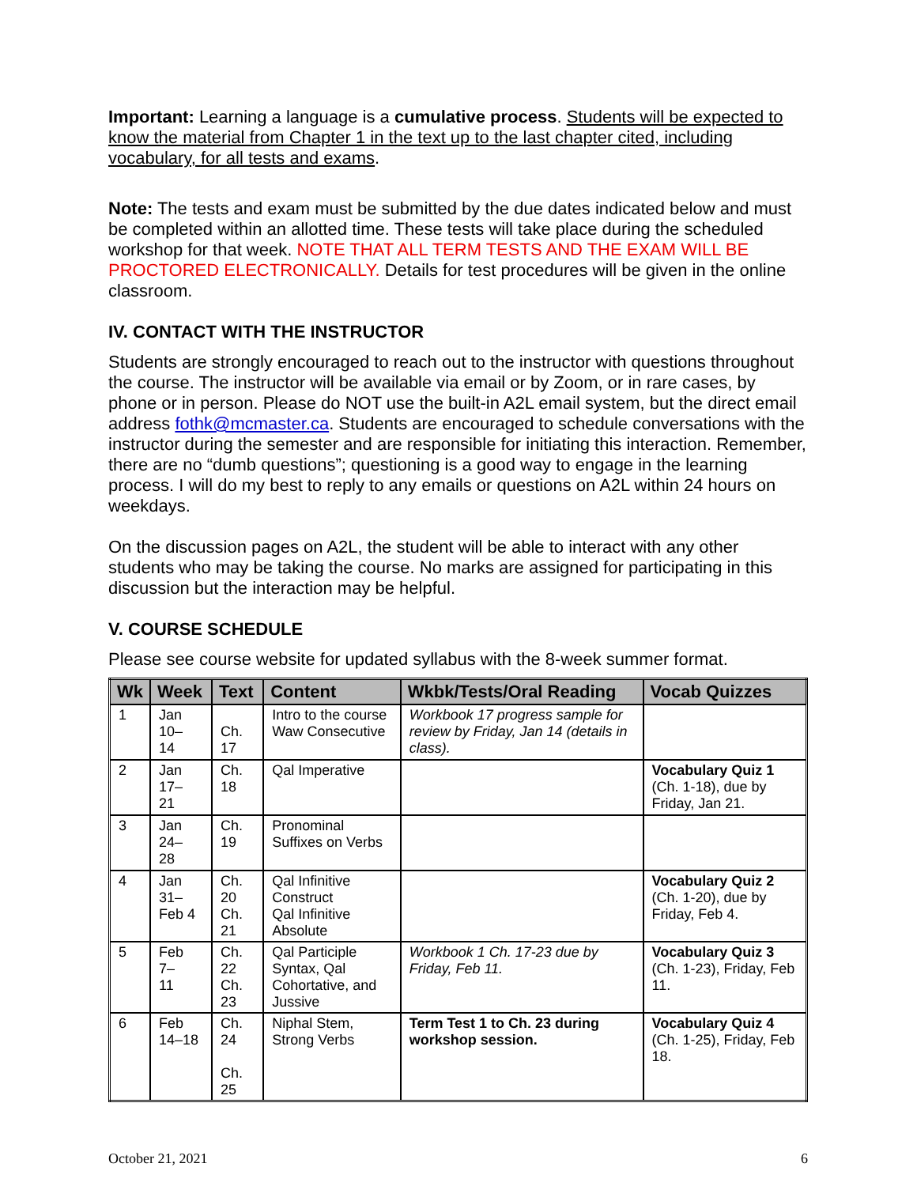Important: Learning a language is a cumulative process. Students will be expected to know the material from Chapter 1 in the text up to the last chapter cited, including vocabulary, for all tests and exams.
Note: The tests and exam must be submitted by the due dates indicated below and must be completed within an allotted time. These tests will take place during the scheduled workshop for that week. NOTE THAT ALL TERM TESTS AND THE EXAM WILL BE PROCTORED ELECTRONICALLY. Details for test procedures will be given in the online classroom.
IV. CONTACT WITH THE INSTRUCTOR
Students are strongly encouraged to reach out to the instructor with questions throughout the course. The instructor will be available via email or by Zoom, or in rare cases, by phone or in person. Please do NOT use the built-in A2L email system, but the direct email address fothk@mcmaster.ca. Students are encouraged to schedule conversations with the instructor during the semester and are responsible for initiating this interaction. Remember, there are no “dumb questions”; questioning is a good way to engage in the learning process. I will do my best to reply to any emails or questions on A2L within 24 hours on weekdays.
On the discussion pages on A2L, the student will be able to interact with any other students who may be taking the course. No marks are assigned for participating in this discussion but the interaction may be helpful.
V. COURSE SCHEDULE
Please see course website for updated syllabus with the 8-week summer format.
| Wk | Week | Text | Content | Wkbk/Tests/Oral Reading | Vocab Quizzes |
| --- | --- | --- | --- | --- | --- |
| 1 | Jan 10– 14 | Ch. 17 | Intro to the course Waw Consecutive | Workbook 17 progress sample for review by Friday, Jan 14 (details in class). | |
| 2 | Jan 17– 21 | Ch. 18 | Qal Imperative | | Vocabulary Quiz 1 (Ch. 1-18), due by Friday, Jan 21. |
| 3 | Jan 24– 28 | Ch. 19 | Pronominal Suffixes on Verbs | | |
| 4 | Jan 31– Feb 4 | Ch. 20 Ch. 21 | Qal Infinitive Construct Qal Infinitive Absolute | | Vocabulary Quiz 2 (Ch. 1-20), due by Friday, Feb 4. |
| 5 | Feb 7– 11 | Ch. 22 Ch. 23 | Qal Participle Syntax, Qal Cohortative, and Jussive | Workbook 1 Ch. 17-23 due by Friday, Feb 11. | Vocabulary Quiz 3 (Ch. 1-23), Friday, Feb 11. |
| 6 | Feb 14–18 | Ch. 24 Ch. 25 | Niphal Stem, Strong Verbs | Term Test 1 to Ch. 23 during workshop session. | Vocabulary Quiz 4 (Ch. 1-25), Friday, Feb 18. |
October 21, 2021 6